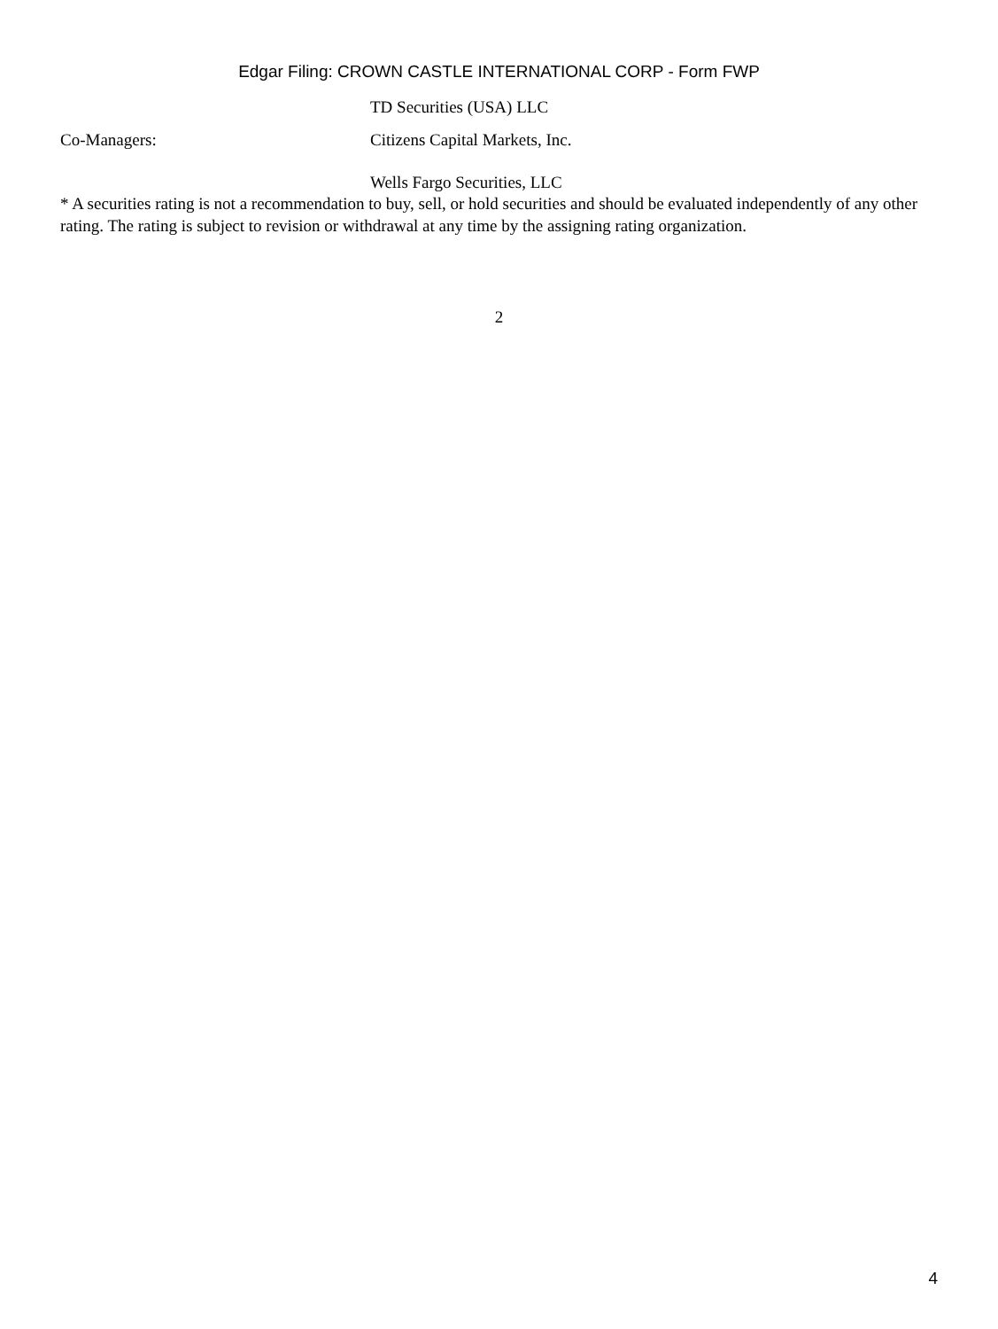Edgar Filing: CROWN CASTLE INTERNATIONAL CORP - Form FWP
TD Securities (USA) LLC
Co-Managers: Citizens Capital Markets, Inc.
Wells Fargo Securities, LLC
* A securities rating is not a recommendation to buy, sell, or hold securities and should be evaluated independently of any other rating. The rating is subject to revision or withdrawal at any time by the assigning rating organization.
2
4